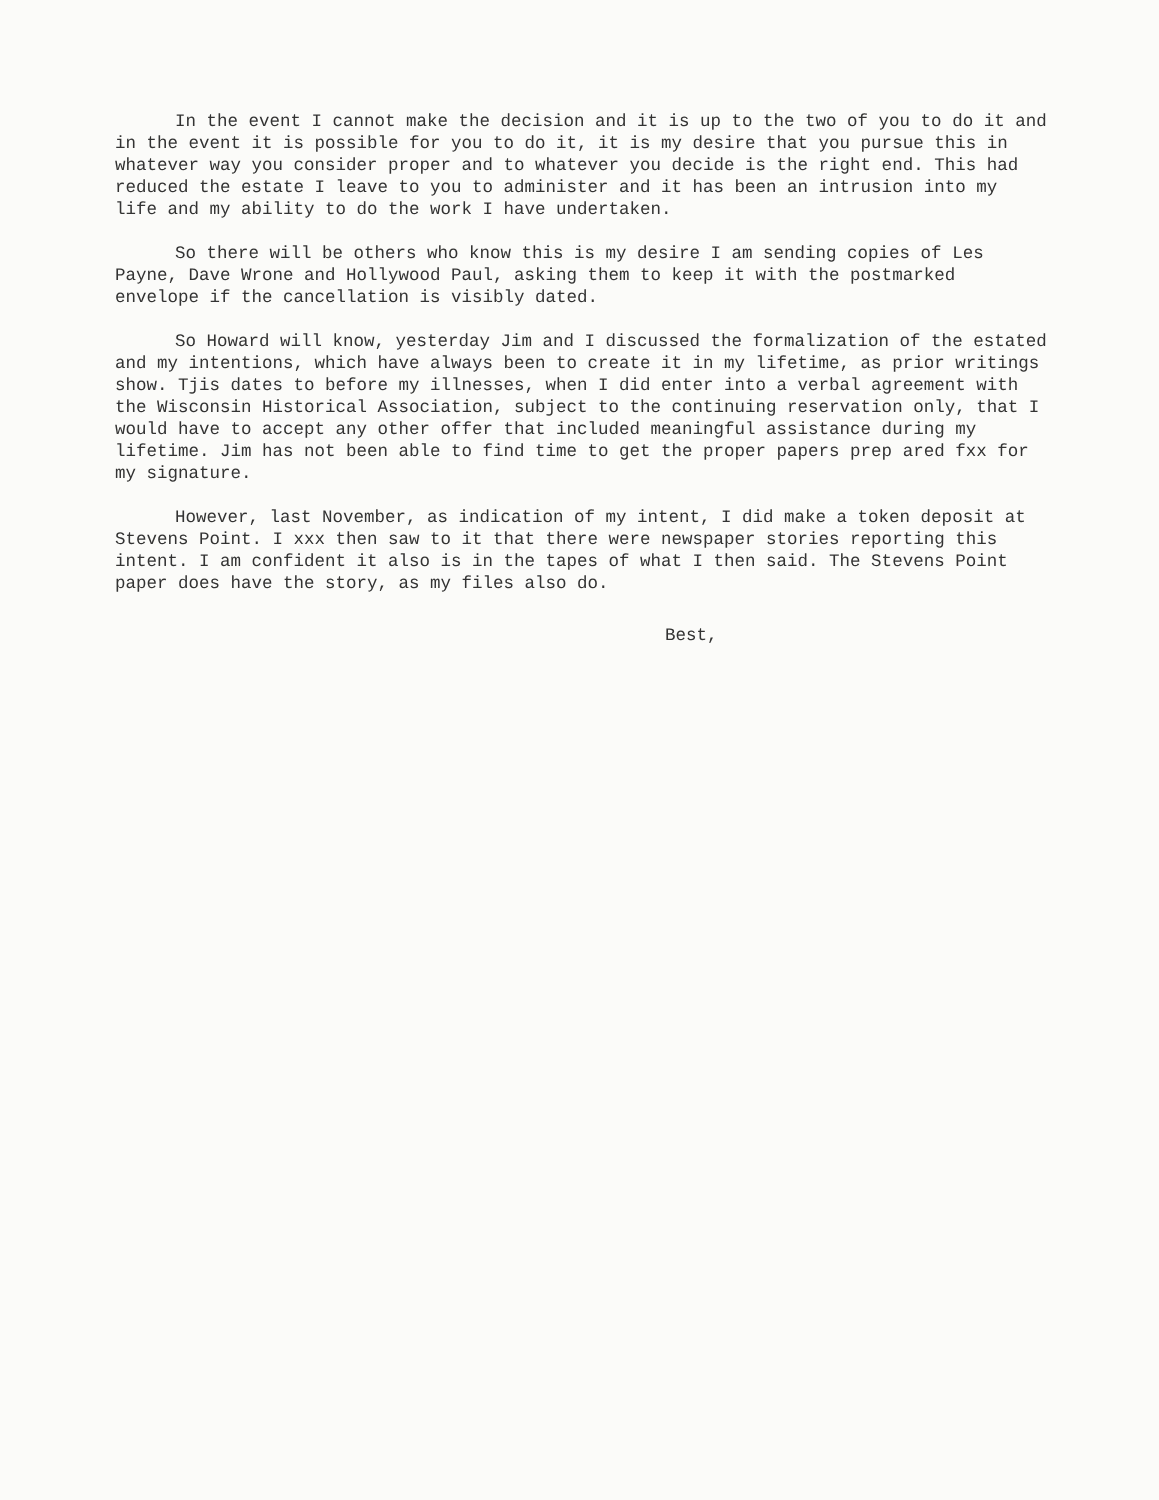In the event I cannot make the decision and it is up to the two of you to do it and in the event it is possible for you to do it, it is my desire that you pursue this in whatever way you consider proper and to whatever you decide is the right end. This had reduced the estate I leave to you to administer and it has been an intrusion into my life and my ability to do the work I have undertaken.
So there will be others who know this is my desire I am sending copies of Les Payne, Dave Wrone and Hollywood Paul, asking them to keep it with the postmarked envelope if the cancellation is visibly dated.
So Howard will know, yesterday Jim and I discussed the formalization of the estated and my intentions, which have always been to create it in my lifetime, as prior writings show. Tjis dates to before my illnesses, when I did enter into a verbal agreement with the Wisconsin Historical Association, subject to the continuing reservation only, that I would have to accept any other offer that included meaningful assistance during my lifetime. Jim has not been able to find time to get the proper papers prep ared fxx for my signature.
However, last November, as indication of my intent, I did make a token deposit at Stevens Point. I xxx then saw to it that there were newspaper stories reporting this intent. I am confident it also is in the tapes of what I then said. The Stevens Point paper does have the story, as my files also do.
Best,